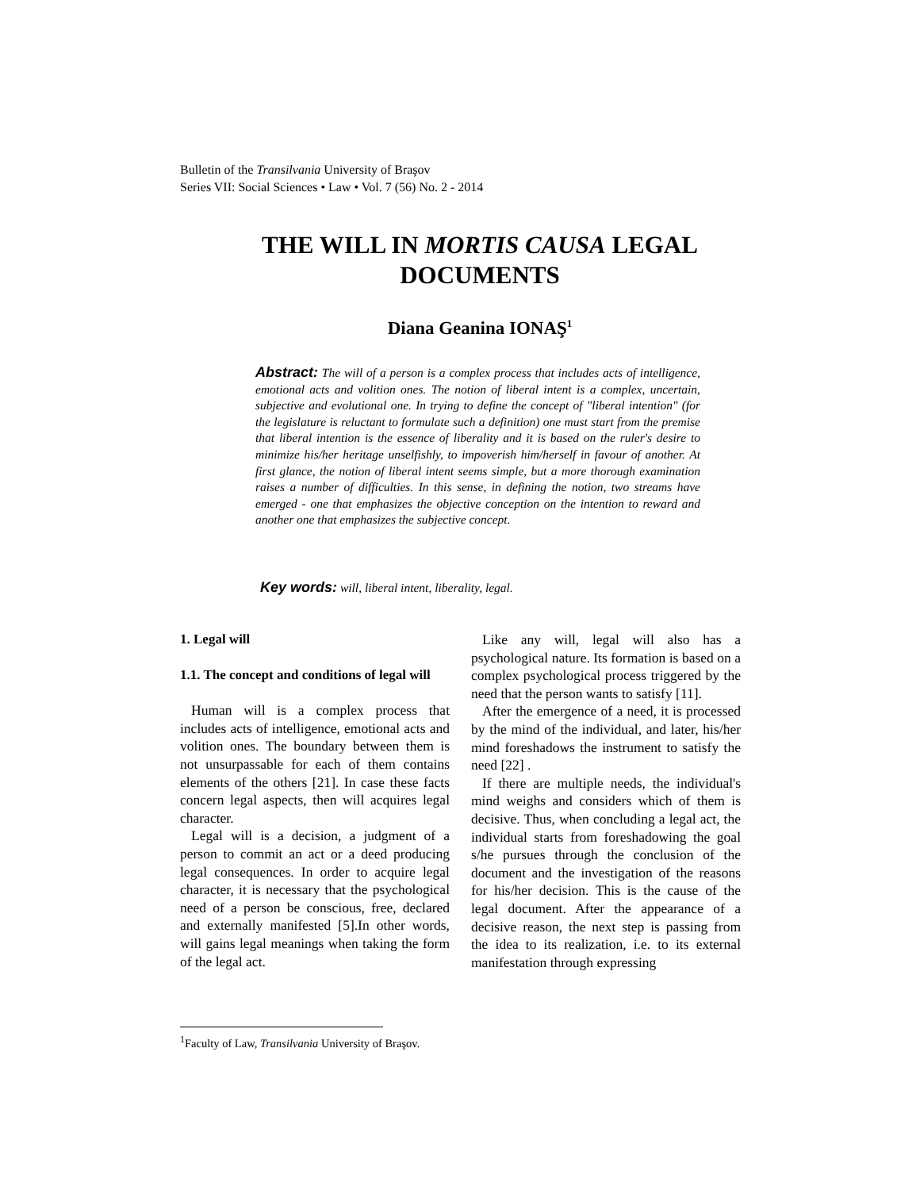Bulletin of the Transilvania University of Braşov
Series VII: Social Sciences • Law • Vol. 7 (56) No. 2 - 2014
THE WILL IN MORTIS CAUSA LEGAL
DOCUMENTS
Diana Geanina IONAŞ<sup>1</sup>
Abstract: The will of a person is a complex process that includes acts of intelligence, emotional acts and volition ones. The notion of liberal intent is a complex, uncertain, subjective and evolutional one. In trying to define the concept of "liberal intention" (for the legislature is reluctant to formulate such a definition) one must start from the premise that liberal intention is the essence of liberality and it is based on the ruler's desire to minimize his/her heritage unselfishly, to impoverish him/herself in favour of another. At first glance, the notion of liberal intent seems simple, but a more thorough examination raises a number of difficulties. In this sense, in defining the notion, two streams have emerged - one that emphasizes the objective conception on the intention to reward and another one that emphasizes the subjective concept.
Key words: will, liberal intent, liberality, legal.
1. Legal will
1.1. The concept and conditions of legal will
Human will is a complex process that includes acts of intelligence, emotional acts and volition ones. The boundary between them is not unsurpassable for each of them contains elements of the others [21]. In case these facts concern legal aspects, then will acquires legal character.
Legal will is a decision, a judgment of a person to commit an act or a deed producing legal consequences. In order to acquire legal character, it is necessary that the psychological need of a person be conscious, free, declared and externally manifested [5].In other words, will gains legal meanings when taking the form of the legal act.
Like any will, legal will also has a psychological nature. Its formation is based on a complex psychological process triggered by the need that the person wants to satisfy [11].
After the emergence of a need, it is processed by the mind of the individual, and later, his/her mind foreshadows the instrument to satisfy the need [22] .
If there are multiple needs, the individual's mind weighs and considers which of them is decisive. Thus, when concluding a legal act, the individual starts from foreshadowing the goal s/he pursues through the conclusion of the document and the investigation of the reasons for his/her decision. This is the cause of the legal document. After the appearance of a decisive reason, the next step is passing from the idea to its realization, i.e. to its external manifestation through expressing
<sup>1</sup> Faculty of Law, Transilvania University of Braşov.